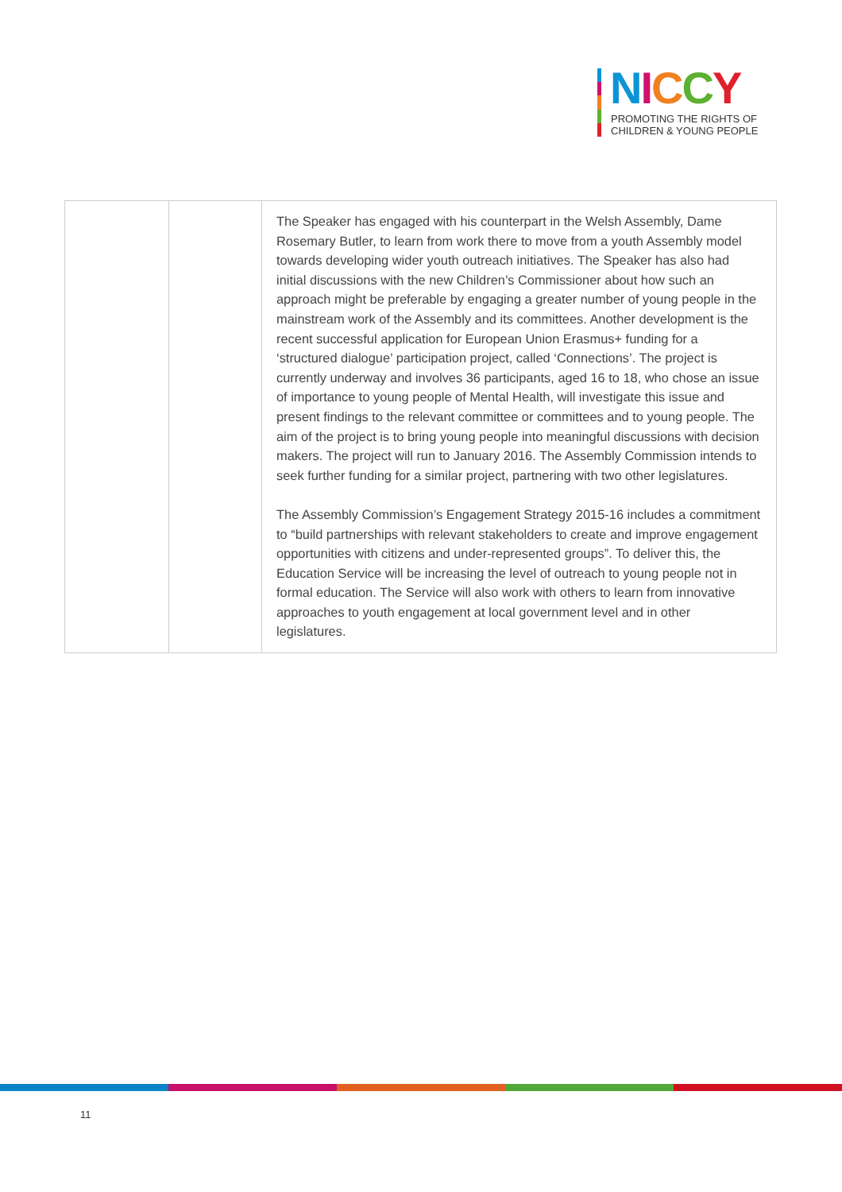NICCY
PROMOTING THE RIGHTS OF
CHILDREN & YOUNG PEOPLE
| | | The Speaker has engaged with his counterpart in the Welsh Assembly, Dame Rosemary Butler, to learn from work there to move from a youth Assembly model towards developing wider youth outreach initiatives. The Speaker has also had initial discussions with the new Children’s Commissioner about how such an approach might be preferable by engaging a greater number of young people in the mainstream work of the Assembly and its committees. Another development is the recent successful application for European Union Erasmus+ funding for a ‘structured dialogue’ participation project, called ‘Connections’. The project is currently underway and involves 36 participants, aged 16 to 18, who chose an issue of importance to young people of Mental Health, will investigate this issue and present findings to the relevant committee or committees and to young people. The aim of the project is to bring young people into meaningful discussions with decision makers. The project will run to January 2016. The Assembly Commission intends to seek further funding for a similar project, partnering with two other legislatures. The Assembly Commission’s Engagement Strategy 2015-16 includes a commitment to “build partnerships with relevant stakeholders to create and improve engagement opportunities with citizens and under-represented groups”. To deliver this, the Education Service will be increasing the level of outreach to young people not in formal education. The Service will also work with others to learn from innovative approaches to youth engagement at local government level and in other legislatures. |
11